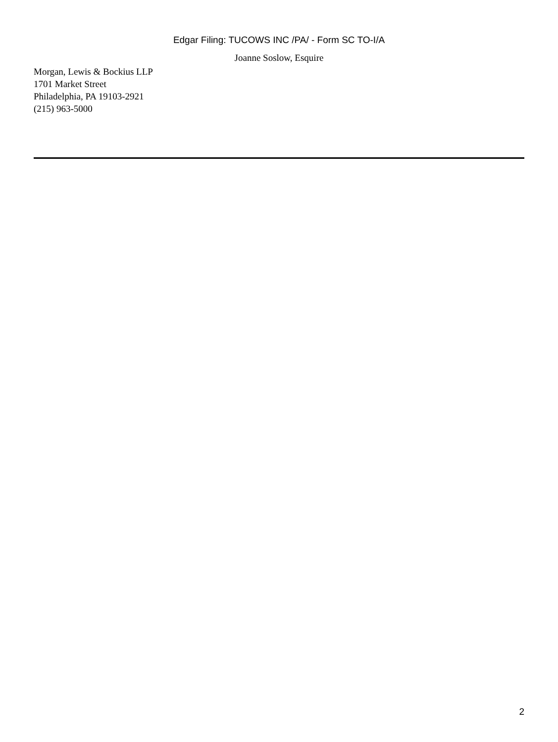Edgar Filing: TUCOWS INC /PA/ - Form SC TO-I/A
Joanne Soslow, Esquire
Morgan, Lewis & Bockius LLP
1701 Market Street
Philadelphia, PA 19103-2921
(215) 963-5000
2